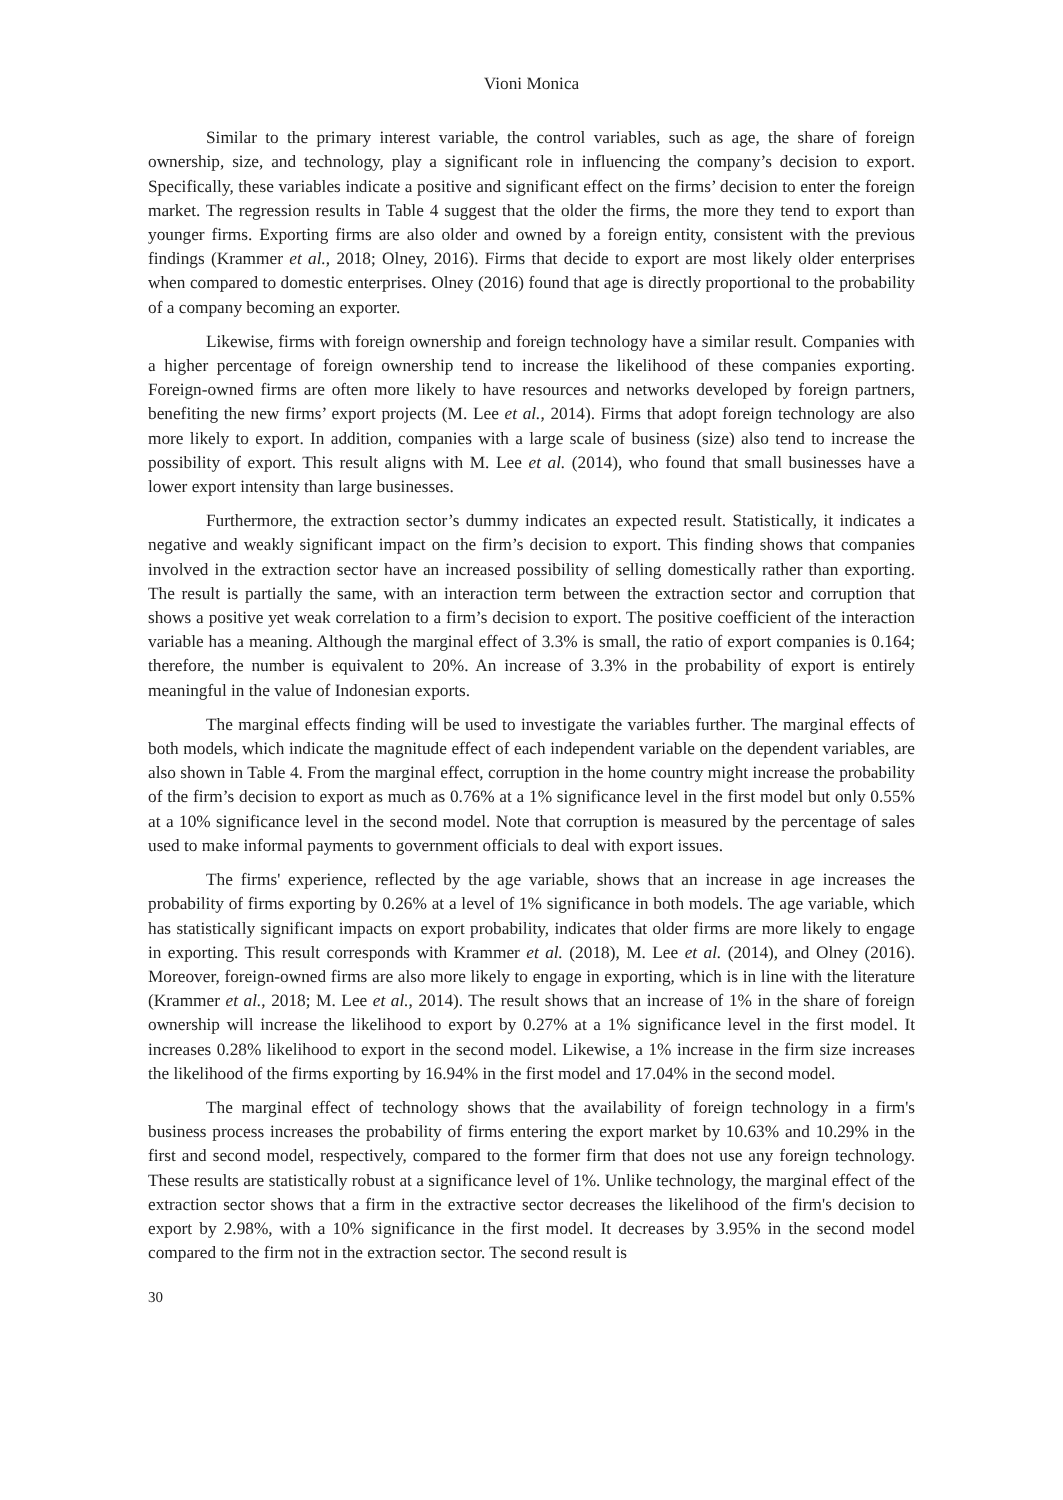Vioni Monica
Similar to the primary interest variable, the control variables, such as age, the share of foreign ownership, size, and technology, play a significant role in influencing the company’s decision to export. Specifically, these variables indicate a positive and significant effect on the firms’ decision to enter the foreign market. The regression results in Table 4 suggest that the older the firms, the more they tend to export than younger firms. Exporting firms are also older and owned by a foreign entity, consistent with the previous findings (Krammer et al., 2018; Olney, 2016). Firms that decide to export are most likely older enterprises when compared to domestic enterprises. Olney (2016) found that age is directly proportional to the probability of a company becoming an exporter.
Likewise, firms with foreign ownership and foreign technology have a similar result. Companies with a higher percentage of foreign ownership tend to increase the likelihood of these companies exporting. Foreign-owned firms are often more likely to have resources and networks developed by foreign partners, benefiting the new firms’ export projects (M. Lee et al., 2014). Firms that adopt foreign technology are also more likely to export. In addition, companies with a large scale of business (size) also tend to increase the possibility of export. This result aligns with M. Lee et al. (2014), who found that small businesses have a lower export intensity than large businesses.
Furthermore, the extraction sector’s dummy indicates an expected result. Statistically, it indicates a negative and weakly significant impact on the firm’s decision to export. This finding shows that companies involved in the extraction sector have an increased possibility of selling domestically rather than exporting. The result is partially the same, with an interaction term between the extraction sector and corruption that shows a positive yet weak correlation to a firm’s decision to export. The positive coefficient of the interaction variable has a meaning. Although the marginal effect of 3.3% is small, the ratio of export companies is 0.164; therefore, the number is equivalent to 20%. An increase of 3.3% in the probability of export is entirely meaningful in the value of Indonesian exports.
The marginal effects finding will be used to investigate the variables further. The marginal effects of both models, which indicate the magnitude effect of each independent variable on the dependent variables, are also shown in Table 4. From the marginal effect, corruption in the home country might increase the probability of the firm’s decision to export as much as 0.76% at a 1% significance level in the first model but only 0.55% at a 10% significance level in the second model. Note that corruption is measured by the percentage of sales used to make informal payments to government officials to deal with export issues.
The firms' experience, reflected by the age variable, shows that an increase in age increases the probability of firms exporting by 0.26% at a level of 1% significance in both models. The age variable, which has statistically significant impacts on export probability, indicates that older firms are more likely to engage in exporting. This result corresponds with Krammer et al. (2018), M. Lee et al. (2014), and Olney (2016). Moreover, foreign-owned firms are also more likely to engage in exporting, which is in line with the literature (Krammer et al., 2018; M. Lee et al., 2014). The result shows that an increase of 1% in the share of foreign ownership will increase the likelihood to export by 0.27% at a 1% significance level in the first model. It increases 0.28% likelihood to export in the second model. Likewise, a 1% increase in the firm size increases the likelihood of the firms exporting by 16.94% in the first model and 17.04% in the second model.
The marginal effect of technology shows that the availability of foreign technology in a firm's business process increases the probability of firms entering the export market by 10.63% and 10.29% in the first and second model, respectively, compared to the former firm that does not use any foreign technology. These results are statistically robust at a significance level of 1%. Unlike technology, the marginal effect of the extraction sector shows that a firm in the extractive sector decreases the likelihood of the firm's decision to export by 2.98%, with a 10% significance in the first model. It decreases by 3.95% in the second model compared to the firm not in the extraction sector. The second result is
30